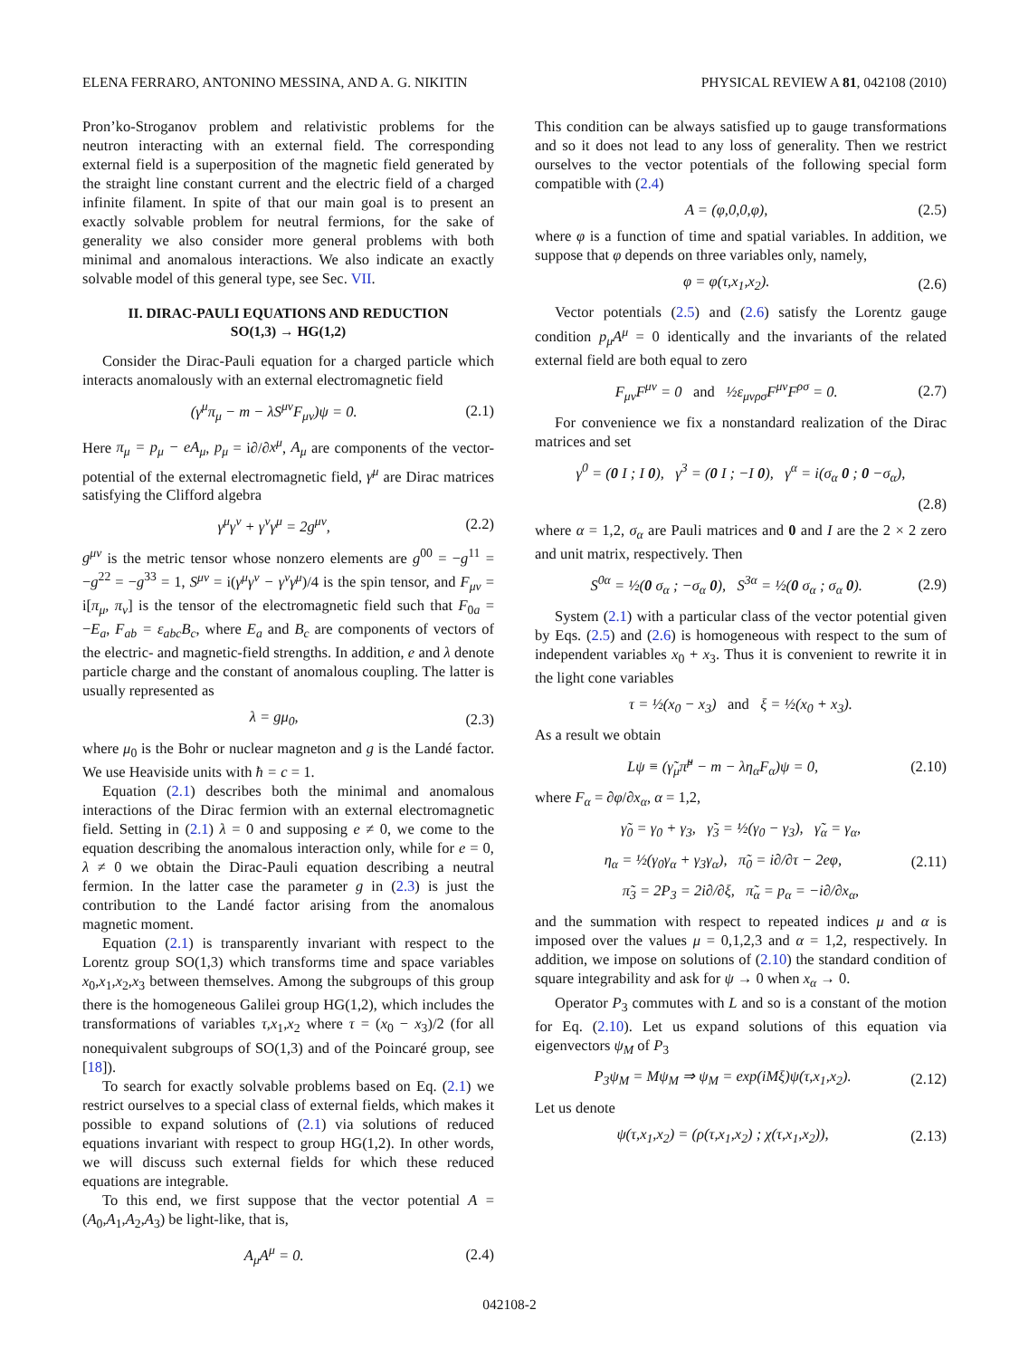ELENA FERRARO, ANTONINO MESSINA, AND A. G. NIKITIN PHYSICAL REVIEW A 81, 042108 (2010)
Pron’ko-Stroganov problem and relativistic problems for the neutron interacting with an external field. The corresponding external field is a superposition of the magnetic field generated by the straight line constant current and the electric field of a charged infinite filament. In spite of that our main goal is to present an exactly solvable problem for neutral fermions, for the sake of generality we also consider more general problems with both minimal and anomalous interactions. We also indicate an exactly solvable model of this general type, see Sec. VII.
II. DIRAC-PAULI EQUATIONS AND REDUCTION
SO(1,3) → HG(1,2)
Consider the Dirac-Pauli equation for a charged particle which interacts anomalously with an external electromagnetic field
(γ<sup>μ</sup>π<sub>μ</sub> − m − λS<sup>μν</sup>F<sub>μν</sub>)ψ = 0. (2.1)
Here π<sub>μ</sub> = p<sub>μ</sub> − eA<sub>μ</sub>, p<sub>μ</sub> = i∂/∂x<sup>μ</sup>, A<sub>μ</sub> are components of the vector-potential of the external electromagnetic field, γ<sup>μ</sup> are Dirac matrices satisfying the Clifford algebra
γ<sup>μ</sup>γ<sup>ν</sup> + γ<sup>ν</sup>γ<sup>μ</sup> = 2g<sup>μν</sup>, (2.2)
g<sup>μν</sup> is the metric tensor whose nonzero elements are g<sup>00</sup> = −g<sup>11</sup> = −g<sup>22</sup> = −g<sup>33</sup> = 1, S<sup>μν</sup> = i(γ<sup>μ</sup>γ<sup>ν</sup> − γ<sup>ν</sup>γ<sup>μ</sup>)/4 is the spin tensor, and F<sub>μν</sub> = i[π<sub>μ</sub>, π<sub>ν</sub>] is the tensor of the electromagnetic field such that F<sub>0a</sub> = −E<sub>a</sub>, F<sub>ab</sub> = ε<sub>abc</sub>B<sub>c</sub>, where E<sub>a</sub> and B<sub>c</sub> are components of vectors of the electric- and magnetic-field strengths. In addition, e and λ denote particle charge and the constant of anomalous coupling. The latter is usually represented as
λ = gμ<sub>0</sub>, (2.3)
where μ<sub>0</sub> is the Bohr or nuclear magneton and g is the Landé factor. We use Heaviside units with ħ = c = 1.
Equation (2.1) describes both the minimal and anomalous interactions of the Dirac fermion with an external electromagnetic field. Setting in (2.1) λ = 0 and supposing e ≠ 0, we come to the equation describing the anomalous interaction only, while for e = 0, λ ≠ 0 we obtain the Dirac-Pauli equation describing a neutral fermion. In the latter case the parameter g in (2.3) is just the contribution to the Landé factor arising from the anomalous magnetic moment.
Equation (2.1) is transparently invariant with respect to the Lorentz group SO(1,3) which transforms time and space variables x<sub>0</sub>,x<sub>1</sub>,x<sub>2</sub>,x<sub>3</sub> between themselves. Among the subgroups of this group there is the homogeneous Galilei group HG(1,2), which includes the transformations of variables τ,x<sub>1</sub>,x<sub>2</sub> where τ = (x<sub>0</sub> − x<sub>3</sub>)/2 (for all nonequivalent subgroups of SO(1,3) and of the Poincaré group, see [18]).
To search for exactly solvable problems based on Eq. (2.1) we restrict ourselves to a special class of external fields, which makes it possible to expand solutions of (2.1) via solutions of reduced equations invariant with respect to group HG(1,2). In other words, we will discuss such external fields for which these reduced equations are integrable.
To this end, we first suppose that the vector potential A = (A<sub>0</sub>,A<sub>1</sub>,A<sub>2</sub>,A<sub>3</sub>) be light-like, that is,
A<sub>μ</sub>A<sup>μ</sup> = 0. (2.4)
This condition can be always satisfied up to gauge transformations and so it does not lead to any loss of generality. Then we restrict ourselves to the vector potentials of the following special form compatible with (2.4)
A = (φ,0,0,φ), (2.5)
where φ is a function of time and spatial variables. In addition, we suppose that φ depends on three variables only, namely,
φ = φ(τ,x<sub>1</sub>,x<sub>2</sub>). (2.6)
Vector potentials (2.5) and (2.6) satisfy the Lorentz gauge condition p<sub>μ</sub>A<sup>μ</sup> = 0 identically and the invariants of the related external field are both equal to zero
F<sub>μν</sub>F<sup>μν</sup> = 0 and ½ε<sub>μνρσ</sub>F<sup>μν</sup>F<sup>ρσ</sup> = 0. (2.7)
For convenience we fix a nonstandard realization of the Dirac matrices and set
γ<sup>0</sup> = (0 I ; I 0), γ<sup>3</sup> = (0 I ; −I 0), γ<sup>α</sup> = i(σ<sub>α</sub> 0 ; 0 −σ<sub>α</sub>),
(2.8)
where α = 1,2, σ<sub>α</sub> are Pauli matrices and 0 and I are the 2 × 2 zero and unit matrix, respectively. Then
S<sup>0α</sup> = ½(0 σ<sub>α</sub> ; −σ<sub>α</sub> 0), S<sup>3α</sup> = ½(0 σ<sub>α</sub> ; σ<sub>α</sub> 0). (2.9)
System (2.1) with a particular class of the vector potential given by Eqs. (2.5) and (2.6) is homogeneous with respect to the sum of independent variables x<sub>0</sub> + x<sub>3</sub>. Thus it is convenient to rewrite it in the light cone variables
τ = ½(x<sub>0</sub> − x<sub>3</sub>) and ξ = ½(x<sub>0</sub> + x<sub>3</sub>).
As a result we obtain
Lψ ≡ (γ̃<sub>μ</sub>π̃<sup>μ</sup> − m − λη<sub>α</sub>F<sub>α</sub>)ψ = 0, (2.10)
where F<sub>α</sub> = ∂φ/∂x<sub>α</sub>, α = 1,2,
γ̃<sub>0</sub> = γ<sub>0</sub> + γ<sub>3</sub>, γ̃<sub>3</sub> = ½(γ<sub>0</sub> − γ<sub>3</sub>), γ̃<sub>α</sub> = γ<sub>α</sub>,
η<sub>α</sub> = ½(γ<sub>0</sub>γ<sub>α</sub> + γ<sub>3</sub>γ<sub>α</sub>), π̃<sub>0</sub> = i∂/∂τ − 2eφ, (2.11)
π̃<sub>3</sub> = 2P<sub>3</sub> = 2i∂/∂ξ, π̃<sub>α</sub> = p<sub>α</sub> = −i∂/∂x<sub>α</sub>,
and the summation with respect to repeated indices μ and α is imposed over the values μ = 0,1,2,3 and α = 1,2, respectively. In addition, we impose on solutions of (2.10) the standard condition of square integrability and ask for ψ → 0 when x<sub>α</sub> → 0.
Operator P<sub>3</sub> commutes with L and so is a constant of the motion for Eq. (2.10). Let us expand solutions of this equation via eigenvectors ψ<sub>M</sub> of P<sub>3</sub>
P<sub>3</sub>ψ<sub>M</sub> = Mψ<sub>M</sub> ⇒ ψ<sub>M</sub> = exp(iMξ)ψ(τ,x<sub>1</sub>,x<sub>2</sub>). (2.12)
Let us denote
ψ(τ,x<sub>1</sub>,x<sub>2</sub>) = (ρ(τ,x<sub>1</sub>,x<sub>2</sub>) ; χ(τ,x<sub>1</sub>,x<sub>2</sub>)), (2.13)
042108-2